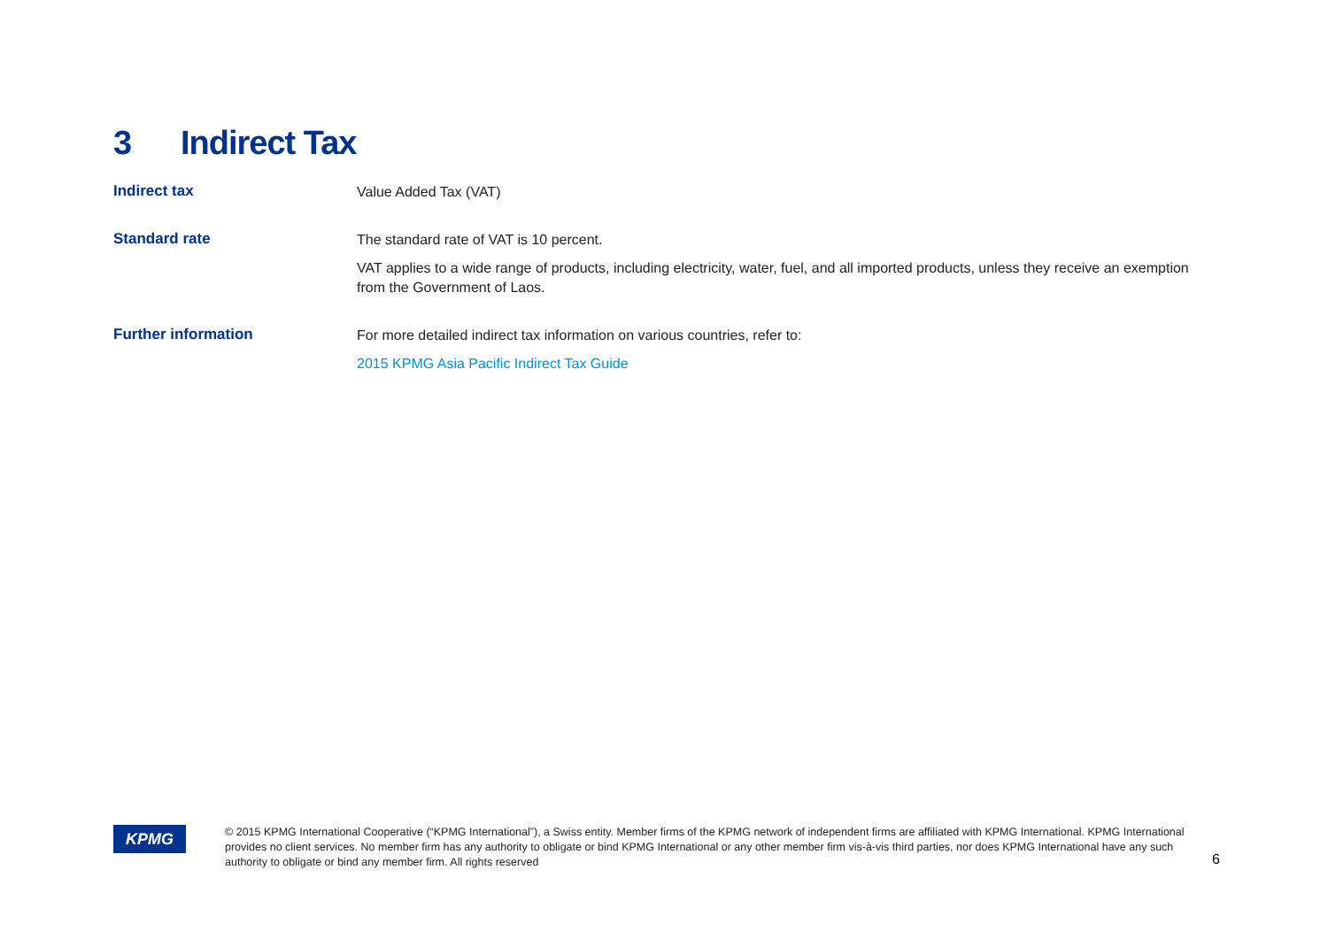3 Indirect Tax
| Indirect tax | Value Added Tax (VAT) |
| Standard rate | The standard rate of VAT is 10 percent. VAT applies to a wide range of products, including electricity, water, fuel, and all imported products, unless they receive an exemption from the Government of Laos. |
| Further information | For more detailed indirect tax information on various countries, refer to: 2015 KPMG Asia Pacific Indirect Tax Guide |
KPMG
© 2015 KPMG International Cooperative (“KPMG International”), a Swiss entity. Member firms of the KPMG network of independent firms are affiliated with KPMG International. KPMG International provides no client services. No member firm has any authority to obligate or bind KPMG International or any other member firm vis-à-vis third parties, nor does KPMG International have any such authority to obligate or bind any member firm. All rights reserved
6